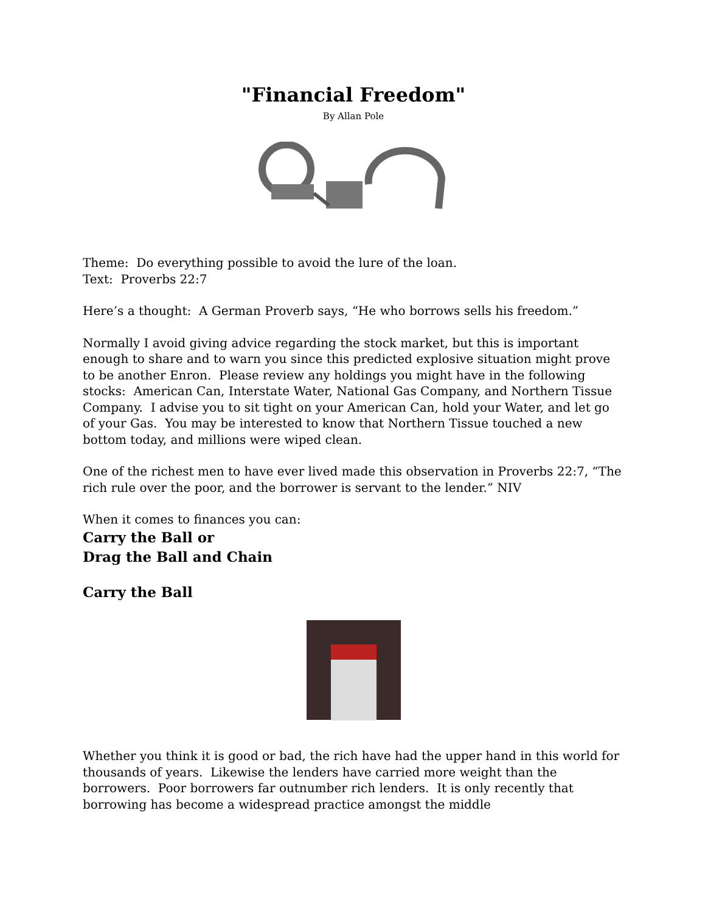"Financial Freedom"
By Allan Pole
Theme: Do everything possible to avoid the lure of the loan.
Text: Proverbs 22:7
Here’s a thought: A German Proverb says, “He who borrows sells his freedom.”
Normally I avoid giving advice regarding the stock market, but this is important enough to share and to warn you since this predicted explosive situation might prove to be another Enron. Please review any holdings you might have in the following stocks: American Can, Interstate Water, National Gas Company, and Northern Tissue Company. I advise you to sit tight on your American Can, hold your Water, and let go of your Gas. You may be interested to know that Northern Tissue touched a new bottom today, and millions were wiped clean.
One of the richest men to have ever lived made this observation in Proverbs 22:7, “The rich rule over the poor, and the borrower is servant to the lender.” NIV
When it comes to finances you can:
Carry the Ball or
Drag the Ball and Chain
Carry the Ball
Whether you think it is good or bad, the rich have had the upper hand in this world for thousands of years. Likewise the lenders have carried more weight than the borrowers. Poor borrowers far outnumber rich lenders. It is only recently that borrowing has become a widespread practice amongst the middle